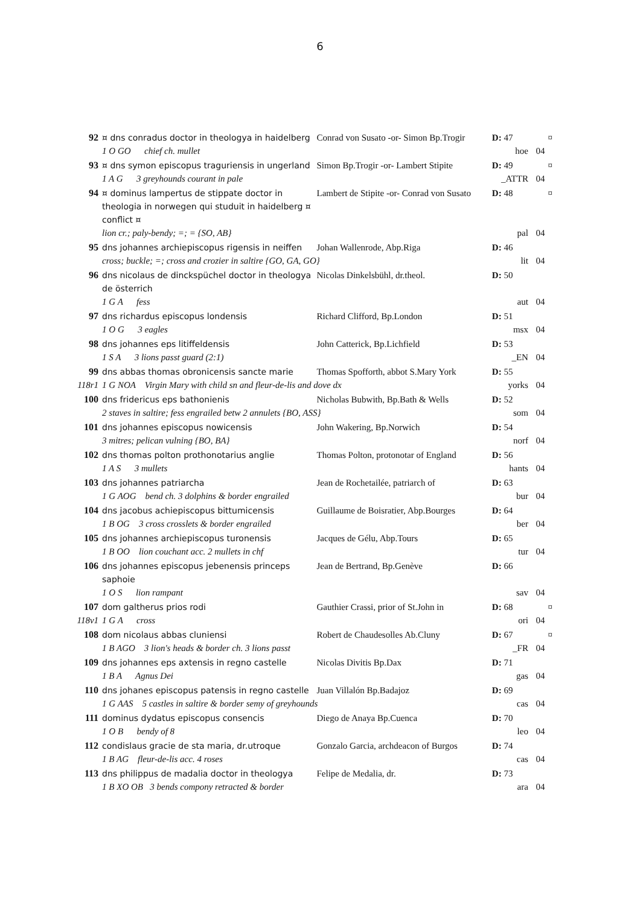6
| 92 | ¤ dns conradus doctor in theologya in haidelberg | Conrad von Susato -or- Simon Bp.Trogir | D: 47 | ¤ |
| | 1 O GO chief ch. mullet | | hoe | 04 |
| 93 | ¤ dns symon episcopus traguriensis in ungerland | Simon Bp.Trogir -or- Lambert Stipite | D: 49 | ¤ |
| | 1 A G 3 greyhounds courant in pale | | _ATTR | 04 |
| 94 | ¤ dominus lampertus de stippate doctor in theologia in norwegen qui studuit in haidelberg ¤ conflict ¤ | Lambert de Stipite -or- Conrad von Susato | D: 48 | ¤ |
| | lion cr.; paly-bendy; =; = {SO, AB} | | pal | 04 |
| 95 | dns johannes archiepiscopus rigensis in neiffen | Johan Wallenrode, Abp.Riga | D: 46 | |
| | cross; buckle; =; cross and crozier in saltire {GO, GA, GO} | | lit | 04 |
| 96 | dns nicolaus de dinckspüchel doctor in theologya de österrich | Nicolas Dinkelsbühl, dr.theol. | D: 50 | |
| | 1 G A fess | | aut | 04 |
| 97 | dns richardus episcopus londensis | Richard Clifford, Bp.London | D: 51 | |
| | 1 O G 3 eagles | | msx | 04 |
| 98 | dns johannes eps litiffeldensis | John Catterick, Bp.Lichfield | D: 53 | |
| | 1 S A 3 lions passt guard (2:1) | | _EN | 04 |
| 99 | dns abbas thomas obronicensis sancte marie | Thomas Spofforth, abbot S.Mary York | D: 55 | |
| 118r1 | 1 G NOA Virgin Mary with child sn and fleur-de-lis and dove dx | | yorks | 04 |
| 100 | dns fridericus eps bathonienis | Nicholas Bubwith, Bp.Bath & Wells | D: 52 | |
| | 2 staves in saltire; fess engrailed betw 2 annulets {BO, ASS} | | som | 04 |
| 101 | dns johannes episcopus nowicensis | John Wakering, Bp.Norwich | D: 54 | |
| | 3 mitres; pelican vulning {BO, BA} | | norf | 04 |
| 102 | dns thomas polton prothonotarius anglie | Thomas Polton, protonotar of England | D: 56 | |
| | 1 A S 3 mullets | | hants | 04 |
| 103 | dns johannes patriarcha | Jean de Rochetailée, patriarch of | D: 63 | |
| | 1 G AOG bend ch. 3 dolphins & border engrailed | | bur | 04 |
| 104 | dns jacobus achiepiscopus bittumicensis | Guillaume de Boisratier, Abp.Bourges | D: 64 | |
| | 1 B OG 3 cross crosslets & border engrailed | | ber | 04 |
| 105 | dns johannes archiepiscopus turonensis | Jacques de Gélu, Abp.Tours | D: 65 | |
| | 1 B OO lion couchant acc. 2 mullets in chf | | tur | 04 |
| 106 | dns johannes episcopus jebenensis princeps saphoie | Jean de Bertrand, Bp.Genève | D: 66 | |
| | 1 O S lion rampant | | sav | 04 |
| 107 | dom galtherus prios rodi | Gauthier Crassi, prior of St.John in | D: 68 | ¤ |
| 118v1 | 1 G A cross | | ori | 04 |
| 108 | dom nicolaus abbas cluniensi | Robert de Chaudesolles Ab.Cluny | D: 67 | ¤ |
| | 1 B AGO 3 lion's heads & border ch. 3 lions passt | | _FR | 04 |
| 109 | dns johannes eps axtensis in regno castelle | Nicolas Divitis Bp.Dax | D: 71 | |
| | 1 B A Agnus Dei | | gas | 04 |
| 110 | dns johanes episcopus patensis in regno castelle | Juan Villalón Bp.Badajoz | D: 69 | |
| | 1 G AAS 5 castles in saltire & border semy of greyhounds | | cas | 04 |
| 111 | dominus dydatus episcopus consencis | Diego de Anaya Bp.Cuenca | D: 70 | |
| | 1 O B bendy of 8 | | leo | 04 |
| 112 | condislaus gracie de sta maria, dr.utroque | Gonzalo Garcia, archdeacon of Burgos | D: 74 | |
| | 1 B AG fleur-de-lis acc. 4 roses | | cas | 04 |
| 113 | dns philippus de madalia doctor in theologya | Felipe de Medalia, dr. | D: 73 | |
| | 1 B XO OB 3 bends compony retracted & border | | ara | 04 |